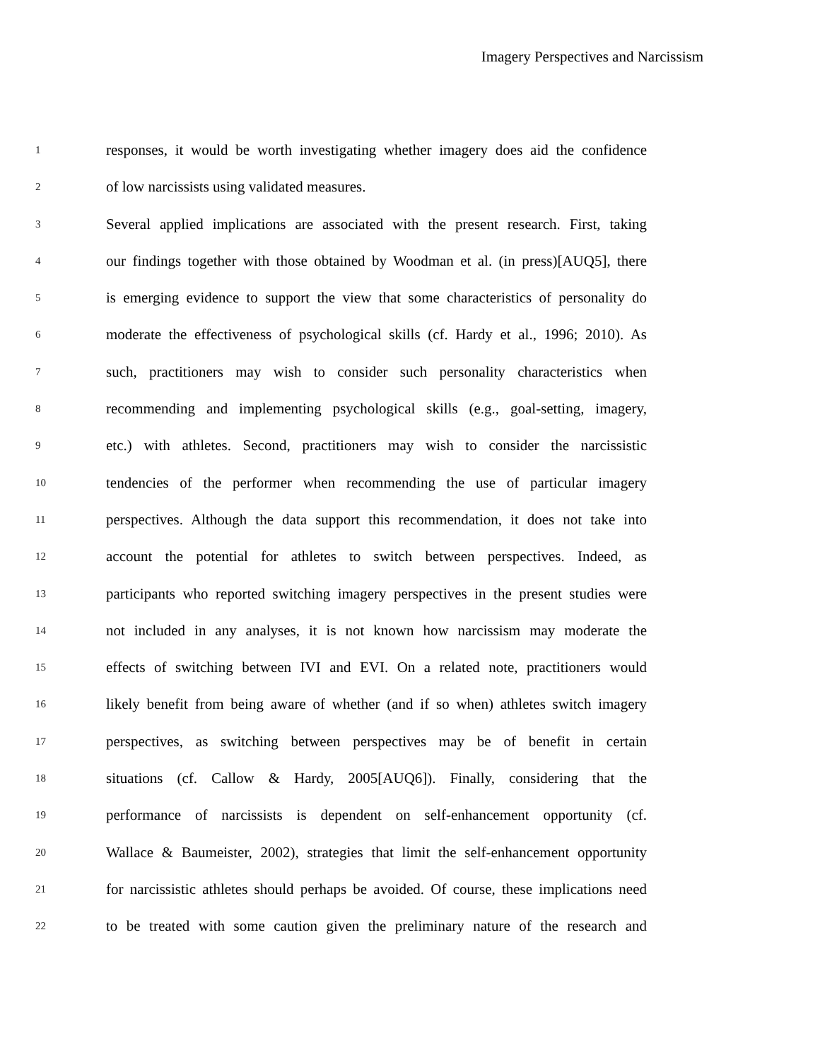Imagery Perspectives and Narcissism
1
responses, it would be worth investigating whether imagery does aid the confidence
2
of low narcissists using validated measures.
3
Several applied implications are associated with the present research. First, taking
4
our findings together with those obtained by Woodman et al. (in press)[AUQ5], there
5
is emerging evidence to support the view that some characteristics of personality do
6
moderate the effectiveness of psychological skills (cf. Hardy et al., 1996; 2010). As
7
such, practitioners may wish to consider such personality characteristics when
8
recommending and implementing psychological skills (e.g., goal-setting, imagery,
9
etc.) with athletes. Second, practitioners may wish to consider the narcissistic
10
tendencies of the performer when recommending the use of particular imagery
11
perspectives. Although the data support this recommendation, it does not take into
12
account the potential for athletes to switch between perspectives. Indeed, as
13
participants who reported switching imagery perspectives in the present studies were
14
not included in any analyses, it is not known how narcissism may moderate the
15
effects of switching between IVI and EVI. On a related note, practitioners would
16
likely benefit from being aware of whether (and if so when) athletes switch imagery
17
perspectives, as switching between perspectives may be of benefit in certain
18
situations (cf. Callow & Hardy, 2005[AUQ6]). Finally, considering that the
19
performance of narcissists is dependent on self-enhancement opportunity (cf.
20
Wallace & Baumeister, 2002), strategies that limit the self-enhancement opportunity
21
for narcissistic athletes should perhaps be avoided. Of course, these implications need
22
to be treated with some caution given the preliminary nature of the research and